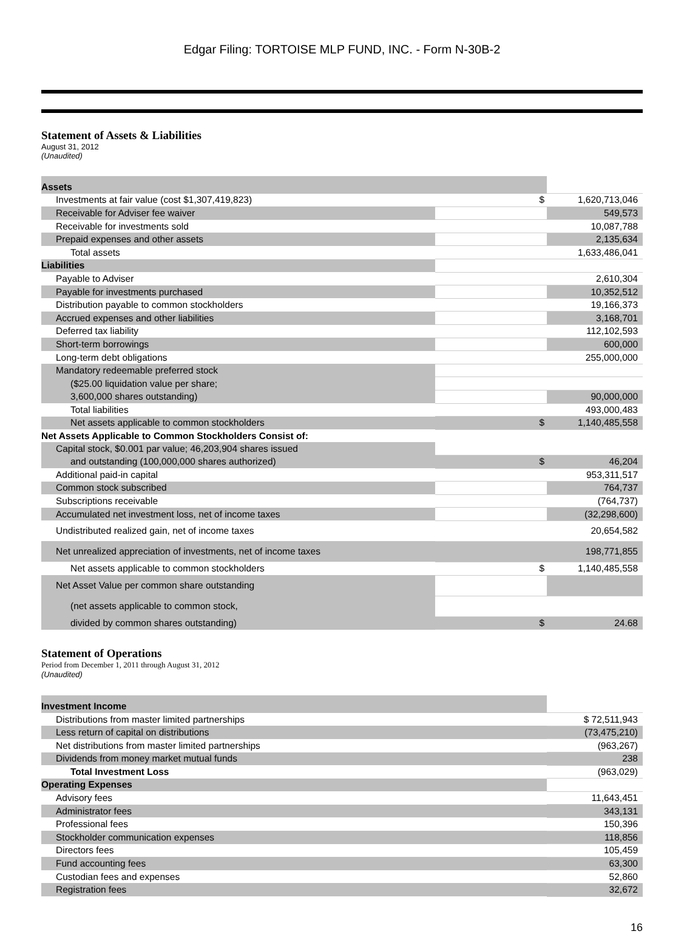Edgar Filing: TORTOISE MLP FUND, INC. - Form N-30B-2
Statement of Assets & Liabilities
August 31, 2012
(Unaudited)
| Assets | | |
| Investments at fair value (cost $1,307,419,823) | $ | 1,620,713,046 |
| Receivable for Adviser fee waiver | | 549,573 |
| Receivable for investments sold | | 10,087,788 |
| Prepaid expenses and other assets | | 2,135,634 |
| Total assets | | 1,633,486,041 |
| Liabilities | | |
| Payable to Adviser | | 2,610,304 |
| Payable for investments purchased | | 10,352,512 |
| Distribution payable to common stockholders | | 19,166,373 |
| Accrued expenses and other liabilities | | 3,168,701 |
| Deferred tax liability | | 112,102,593 |
| Short-term borrowings | | 600,000 |
| Long-term debt obligations | | 255,000,000 |
| Mandatory redeemable preferred stock | | |
| ($25.00 liquidation value per share; | | |
| 3,600,000 shares outstanding) | | 90,000,000 |
| Total liabilities | | 493,000,483 |
| Net assets applicable to common stockholders | $ | 1,140,485,558 |
| Net Assets Applicable to Common Stockholders Consist of: | | |
| Capital stock, $0.001 par value; 46,203,904 shares issued | | |
| and outstanding (100,000,000 shares authorized) | $ | 46,204 |
| Additional paid-in capital | | 953,311,517 |
| Common stock subscribed | | 764,737 |
| Subscriptions receivable | | (764,737) |
| Accumulated net investment loss, net of income taxes | | (32,298,600) |
| Undistributed realized gain, net of income taxes | | 20,654,582 |
| Net unrealized appreciation of investments, net of income taxes | | 198,771,855 |
| Net assets applicable to common stockholders | $ | 1,140,485,558 |
| Net Asset Value per common share outstanding | | |
| (net assets applicable to common stock, | | |
| divided by common shares outstanding) | $ | 24.68 |
Statement of Operations
Period from December 1, 2011 through August 31, 2012
(Unaudited)
| Investment Income | |
| Distributions from master limited partnerships | $ 72,511,943 |
| Less return of capital on distributions | (73,475,210) |
| Net distributions from master limited partnerships | (963,267) |
| Dividends from money market mutual funds | 238 |
| Total Investment Loss | (963,029) |
| Operating Expenses | |
| Advisory fees | 11,643,451 |
| Administrator fees | 343,131 |
| Professional fees | 150,396 |
| Stockholder communication expenses | 118,856 |
| Directors fees | 105,459 |
| Fund accounting fees | 63,300 |
| Custodian fees and expenses | 52,860 |
| Registration fees | 32,672 |
16